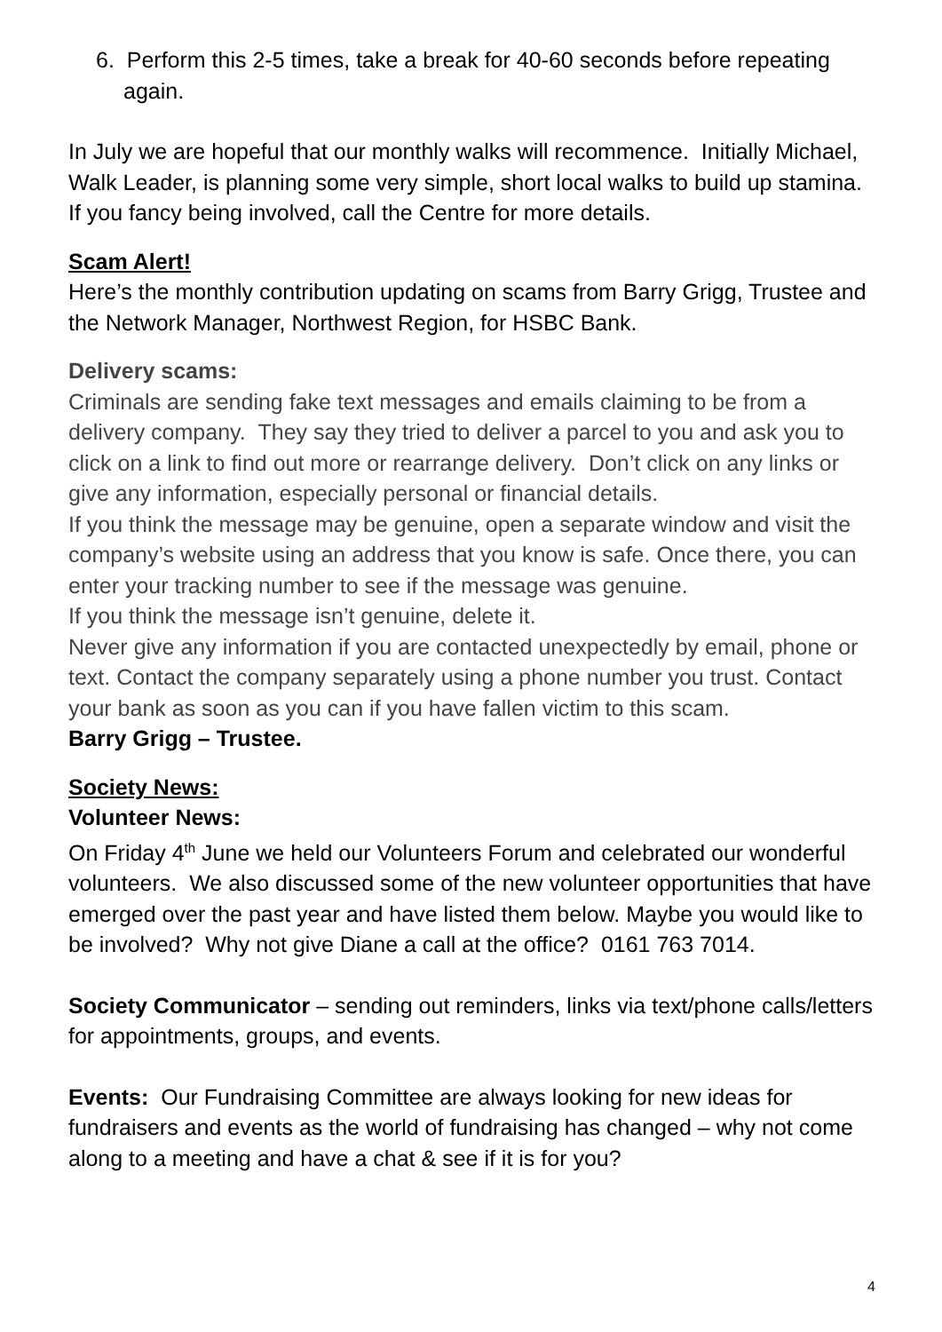6. Perform this 2-5 times, take a break for 40-60 seconds before repeating again.
In July we are hopeful that our monthly walks will recommence. Initially Michael, Walk Leader, is planning some very simple, short local walks to build up stamina. If you fancy being involved, call the Centre for more details.
Scam Alert!
Here’s the monthly contribution updating on scams from Barry Grigg, Trustee and the Network Manager, Northwest Region, for HSBC Bank.
Delivery scams:
Criminals are sending fake text messages and emails claiming to be from a delivery company. They say they tried to deliver a parcel to you and ask you to click on a link to find out more or rearrange delivery. Don’t click on any links or give any information, especially personal or financial details.
If you think the message may be genuine, open a separate window and visit the company’s website using an address that you know is safe. Once there, you can enter your tracking number to see if the message was genuine.
If you think the message isn’t genuine, delete it.
Never give any information if you are contacted unexpectedly by email, phone or text. Contact the company separately using a phone number you trust. Contact your bank as soon as you can if you have fallen victim to this scam.
Barry Grigg – Trustee.
Society News:
Volunteer News:
On Friday 4<sup>th</sup> June we held our Volunteers Forum and celebrated our wonderful volunteers. We also discussed some of the new volunteer opportunities that have emerged over the past year and have listed them below. Maybe you would like to be involved? Why not give Diane a call at the office? 0161 763 7014.
Society Communicator – sending out reminders, links via text/phone calls/letters for appointments, groups, and events.
Events: Our Fundraising Committee are always looking for new ideas for fundraisers and events as the world of fundraising has changed – why not come along to a meeting and have a chat & see if it is for you?
4